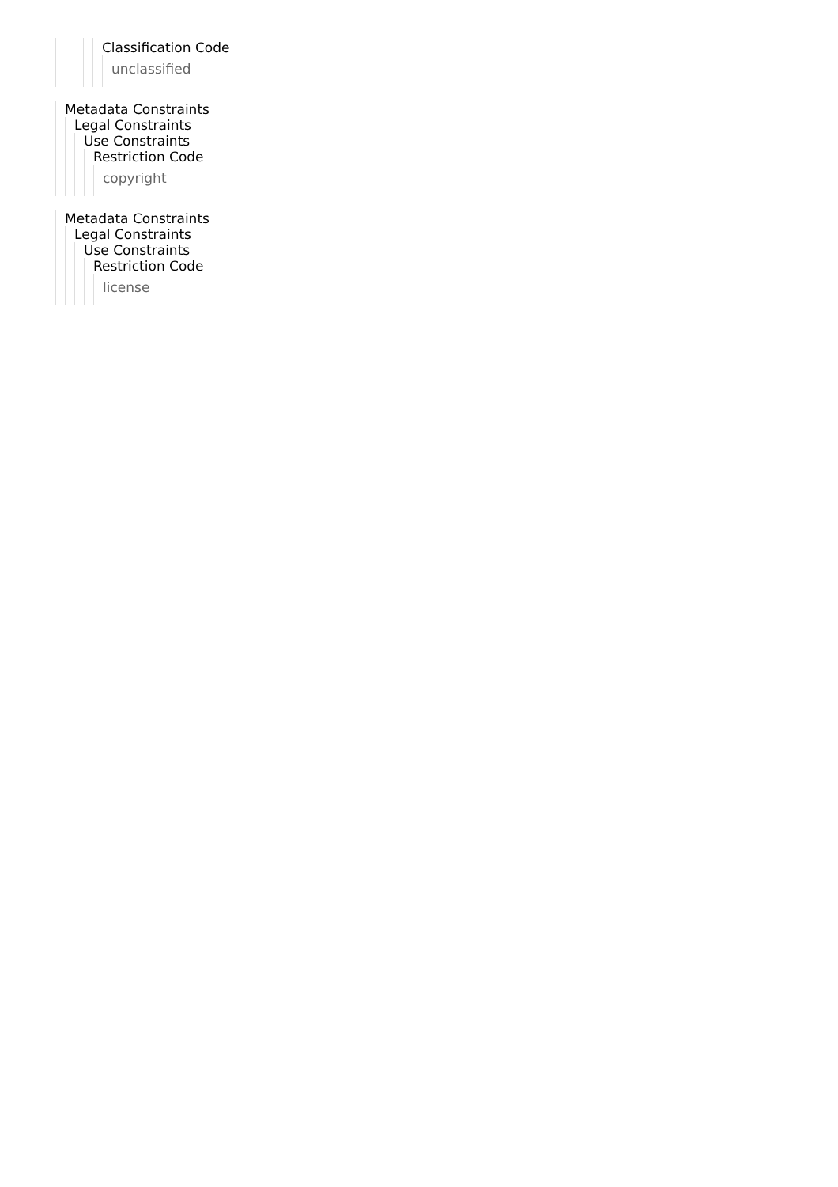Classification Code
unclassified
Metadata Constraints
Legal Constraints
Use Constraints
Restriction Code
copyright
Metadata Constraints
Legal Constraints
Use Constraints
Restriction Code
license